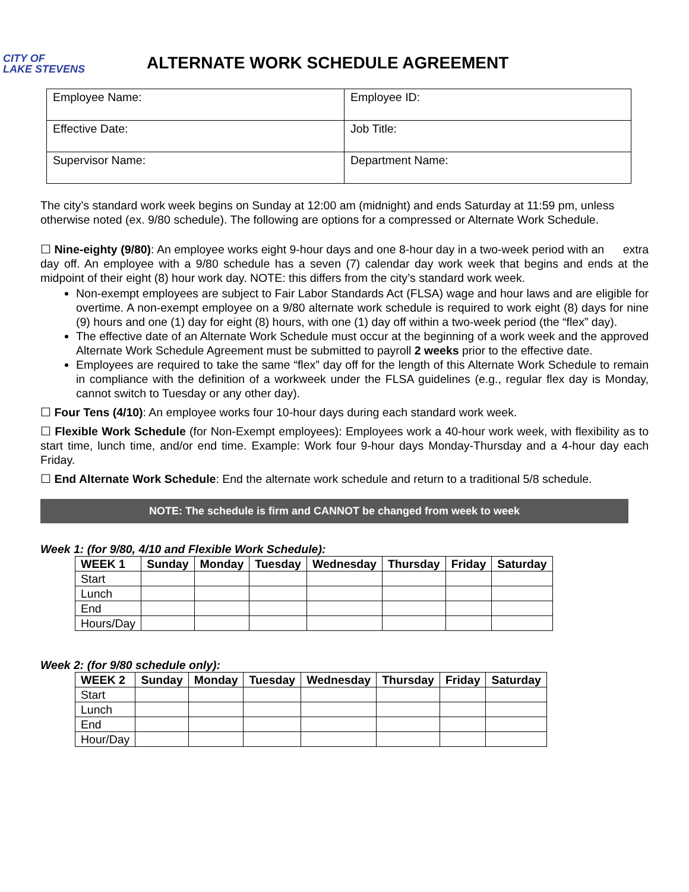CITY OF
LAKE STEVENS
ALTERNATE WORK SCHEDULE AGREEMENT
| Employee Name: | Employee ID: |
| Effective Date: | Job Title: |
| Supervisor Name: | Department Name: |
The city’s standard work week begins on Sunday at 12:00 am (midnight) and ends Saturday at 11:59 pm, unless otherwise noted (ex. 9/80 schedule). The following are options for a compressed or Alternate Work Schedule.
☐ Nine-eighty (9/80): An employee works eight 9-hour days and one 8-hour day in a two-week period with an extra day off. An employee with a 9/80 schedule has a seven (7) calendar day work week that begins and ends at the midpoint of their eight (8) hour work day. NOTE: this differs from the city’s standard work week.
Non-exempt employees are subject to Fair Labor Standards Act (FLSA) wage and hour laws and are eligible for overtime. A non-exempt employee on a 9/80 alternate work schedule is required to work eight (8) days for nine (9) hours and one (1) day for eight (8) hours, with one (1) day off within a two-week period (the “flex” day).
The effective date of an Alternate Work Schedule must occur at the beginning of a work week and the approved Alternate Work Schedule Agreement must be submitted to payroll 2 weeks prior to the effective date.
Employees are required to take the same “flex” day off for the length of this Alternate Work Schedule to remain in compliance with the definition of a workweek under the FLSA guidelines (e.g., regular flex day is Monday, cannot switch to Tuesday or any other day).
☐ Four Tens (4/10): An employee works four 10-hour days during each standard work week.
☐ Flexible Work Schedule (for Non-Exempt employees): Employees work a 40-hour work week, with flexibility as to start time, lunch time, and/or end time. Example: Work four 9-hour days Monday-Thursday and a 4-hour day each Friday.
☐ End Alternate Work Schedule: End the alternate work schedule and return to a traditional 5/8 schedule.
NOTE: The schedule is firm and CANNOT be changed from week to week
Week 1: (for 9/80, 4/10 and Flexible Work Schedule):
| WEEK 1 | Sunday | Monday | Tuesday | Wednesday | Thursday | Friday | Saturday |
| --- | --- | --- | --- | --- | --- | --- | --- |
| Start | | | | | | | |
| Lunch | | | | | | | |
| End | | | | | | | |
| Hours/Day | | | | | | | |
Week 2: (for 9/80 schedule only):
| WEEK 2 | Sunday | Monday | Tuesday | Wednesday | Thursday | Friday | Saturday |
| --- | --- | --- | --- | --- | --- | --- | --- |
| Start | | | | | | | |
| Lunch | | | | | | | |
| End | | | | | | | |
| Hour/Day | | | | | | | |